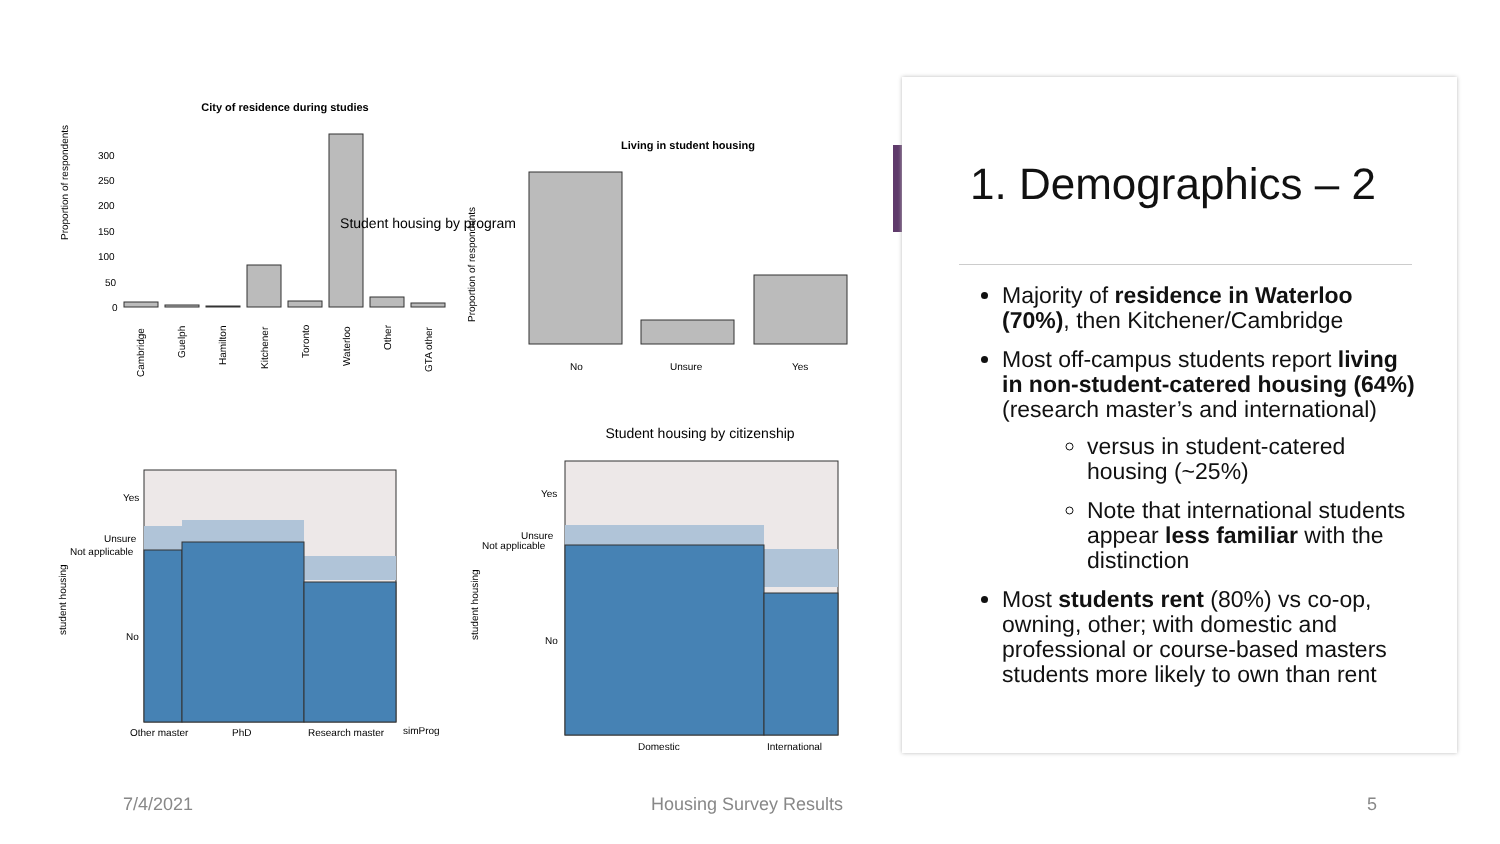City of residence during studies
Proportion of respondents
300
250
200
150
100
50
0
Cambridge
Guelph
Hamilton
Kitchener
Toronto
Waterloo
Other
GTA other
Living in student housing
Proportion of respondents
No
Unsure
Yes
Student housing by program
student housing
Yes
Unsure
Not applicable
No
Other master
PhD
Research master
simProg
Student housing by citizenship
student housing
Yes
Unsure
Not applicable
No
Domestic
International
1. Demographics – 2
Majority of residence in Waterloo (70%), then Kitchener/Cambridge
Most off-campus students report living in non-student-catered housing (64%) (research master’s and international)
versus in student-catered housing (~25%)
Note that international students appear less familiar with the distinction
Most students rent (80%) vs co-op, owning, other; with domestic and professional or course-based masters students more likely to own than rent
7/4/2021 Housing Survey Results 5